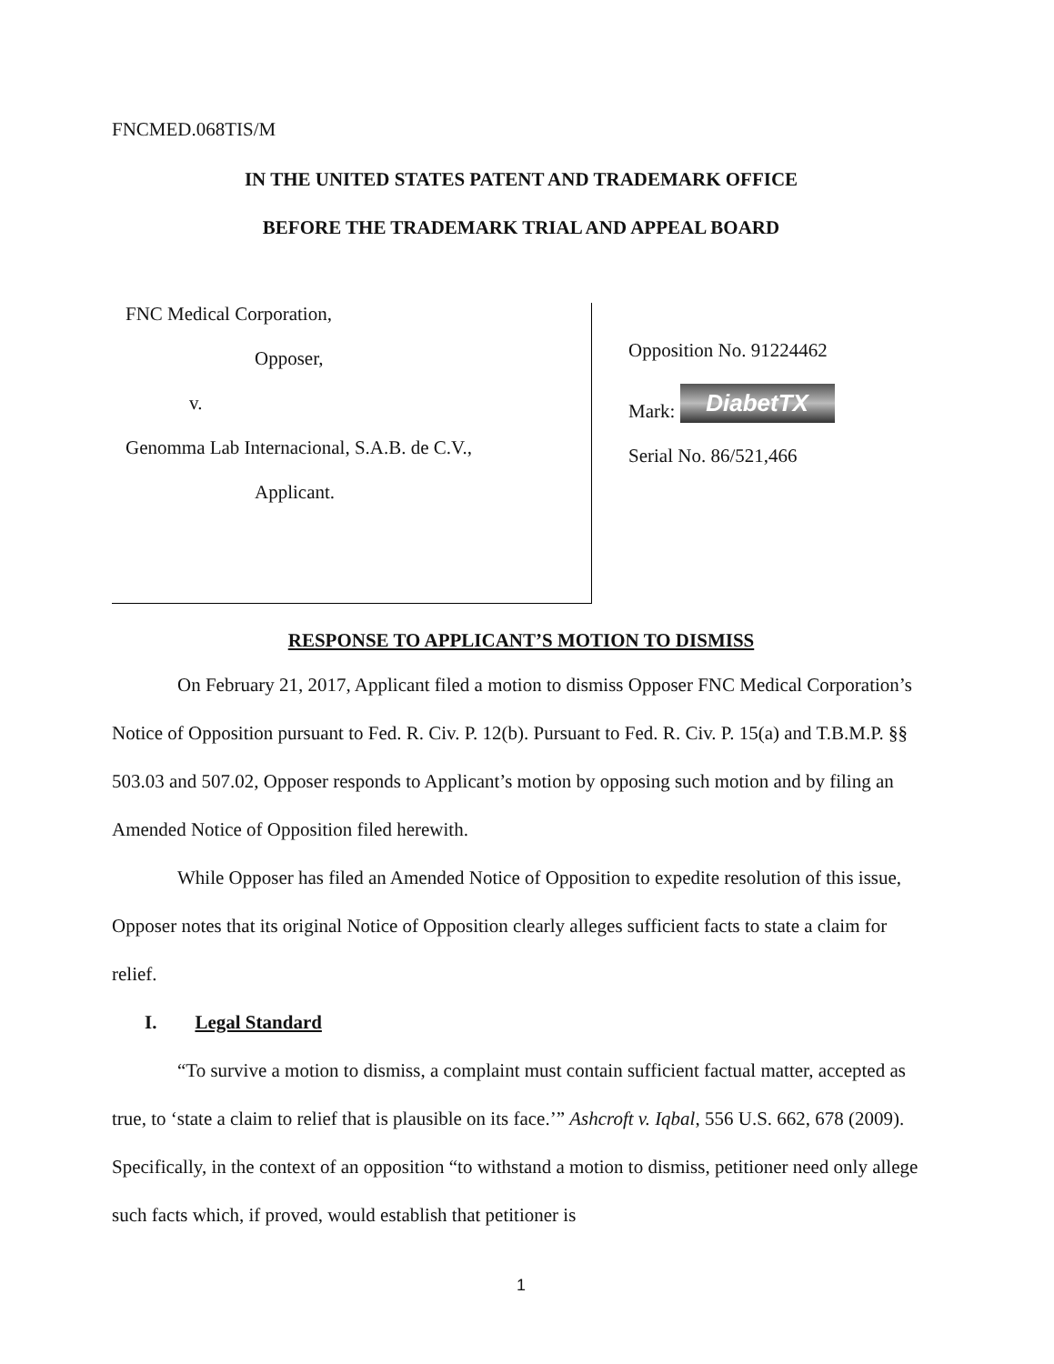FNCMED.068TIS/M
IN THE UNITED STATES PATENT AND TRADEMARK OFFICE
BEFORE THE TRADEMARK TRIAL AND APPEAL BOARD
FNC Medical Corporation,
Opposer,
v.
Genomma Lab Internacional, S.A.B. de C.V.,
Applicant.
Opposition No. 91224462
Mark: DiabetTX
Serial No. 86/521,466
RESPONSE TO APPLICANT’S MOTION TO DISMISS
On February 21, 2017, Applicant filed a motion to dismiss Opposer FNC Medical Corporation’s Notice of Opposition pursuant to Fed. R. Civ. P. 12(b). Pursuant to Fed. R. Civ. P. 15(a) and T.B.M.P. §§ 503.03 and 507.02, Opposer responds to Applicant’s motion by opposing such motion and by filing an Amended Notice of Opposition filed herewith.
While Opposer has filed an Amended Notice of Opposition to expedite resolution of this issue, Opposer notes that its original Notice of Opposition clearly alleges sufficient facts to state a claim for relief.
I. Legal Standard
“To survive a motion to dismiss, a complaint must contain sufficient factual matter, accepted as true, to ‘state a claim to relief that is plausible on its face.’” Ashcroft v. Iqbal, 556 U.S. 662, 678 (2009). Specifically, in the context of an opposition “to withstand a motion to dismiss, petitioner need only allege such facts which, if proved, would establish that petitioner is
1